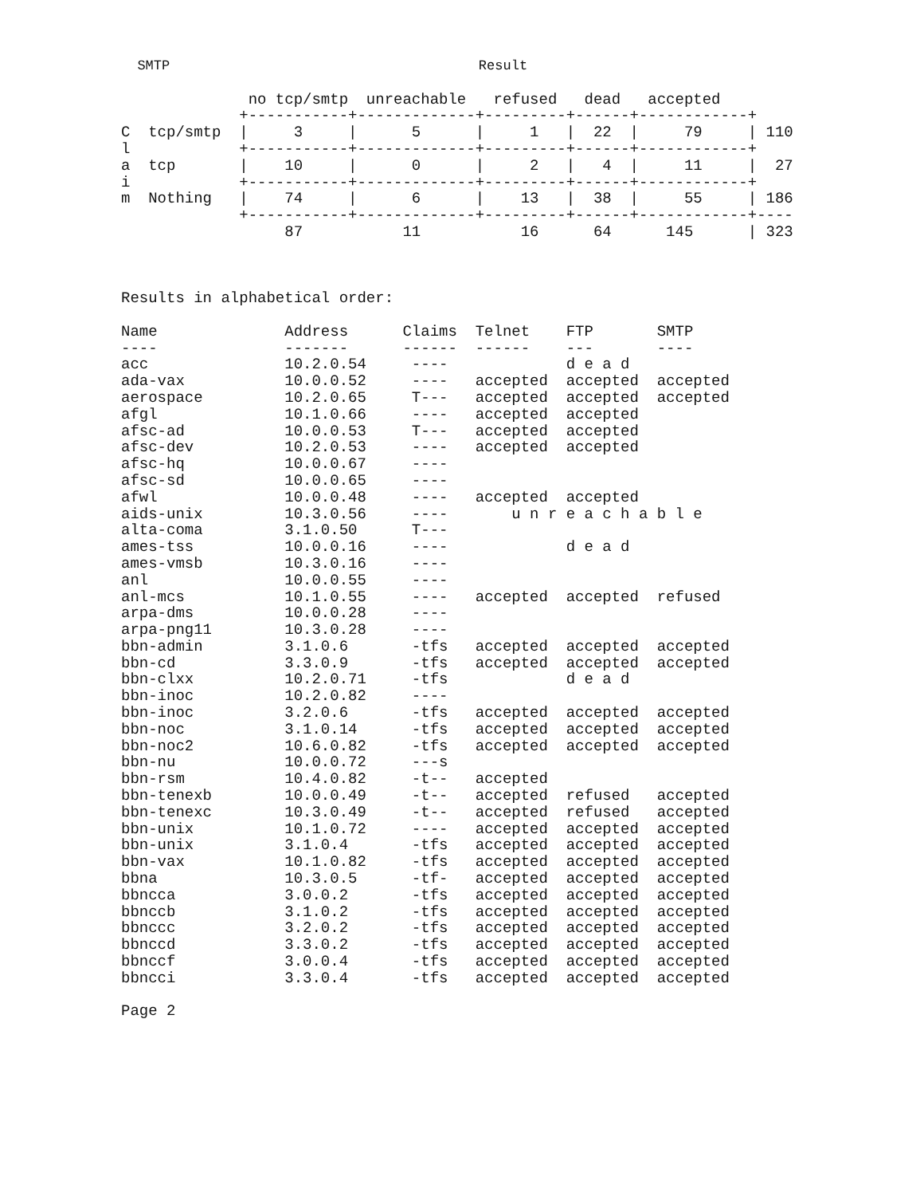SMTP                                      Result

              no tcp/smtp  unreachable   refused   dead   accepted
             +-----------+-------------+---------+------+------------+
C  tcp/smtp  |     3     |      5      |     1   |  22  |     79     | 110
l            +-----------+-------------+---------+------+------------+
a  tcp       |    10     |      0      |     2   |   4  |     11     |  27
i            +-----------+-------------+---------+------+------------+
m  Nothing   |    74     |      6      |    13   |  38  |     55     | 186
             +-----------+-------------+---------+------+------------+----
                  87           11           16      64      145      | 323



Results in alphabetical order:

Name              Address      Claims  Telnet    FTP       SMTP
----              -------      ------  ------    ---       ----
acc               10.2.0.54     ----             d e a d
ada-vax           10.0.0.52     ----   accepted  accepted  accepted
aerospace         10.2.0.65     T---   accepted  accepted  accepted
afgl              10.1.0.66     ----   accepted  accepted
afsc-ad           10.0.0.53     T---   accepted  accepted
afsc-dev          10.2.0.53     ----   accepted  accepted
afsc-hq           10.0.0.67     ----
afsc-sd           10.0.0.65     ----
afwl              10.0.0.48     ----   accepted  accepted
aids-unix         10.3.0.56     ----       u n r e a c h a b l e
alta-coma         3.1.0.50      T---
ames-tss          10.0.0.16     ----             d e a d
ames-vmsb         10.3.0.16     ----
anl               10.0.0.55     ----
anl-mcs           10.1.0.55     ----   accepted  accepted  refused
arpa-dms          10.0.0.28     ----
arpa-png11        10.3.0.28     ----
bbn-admin         3.1.0.6       -tfs   accepted  accepted  accepted
bbn-cd            3.3.0.9       -tfs   accepted  accepted  accepted
bbn-clxx          10.2.0.71     -tfs             d e a d
bbn-inoc          10.2.0.82     ----
bbn-inoc          3.2.0.6       -tfs   accepted  accepted  accepted
bbn-noc           3.1.0.14      -tfs   accepted  accepted  accepted
bbn-noc2          10.6.0.82     -tfs   accepted  accepted  accepted
bbn-nu            10.0.0.72     ---s
bbn-rsm           10.4.0.82     -t--   accepted
bbn-tenexb        10.0.0.49     -t--   accepted  refused   accepted
bbn-tenexc        10.3.0.49     -t--   accepted  refused   accepted
bbn-unix          10.1.0.72     ----   accepted  accepted  accepted
bbn-unix          3.1.0.4       -tfs   accepted  accepted  accepted
bbn-vax           10.1.0.82     -tfs   accepted  accepted  accepted
bbna              10.3.0.5      -tf-   accepted  accepted  accepted
bbncca            3.0.0.2       -tfs   accepted  accepted  accepted
bbnccb            3.1.0.2       -tfs   accepted  accepted  accepted
bbnccc            3.2.0.2       -tfs   accepted  accepted  accepted
bbnccd            3.3.0.2       -tfs   accepted  accepted  accepted
bbnccf            3.0.0.4       -tfs   accepted  accepted  accepted
bbncci            3.3.0.4       -tfs   accepted  accepted  accepted

Page 2